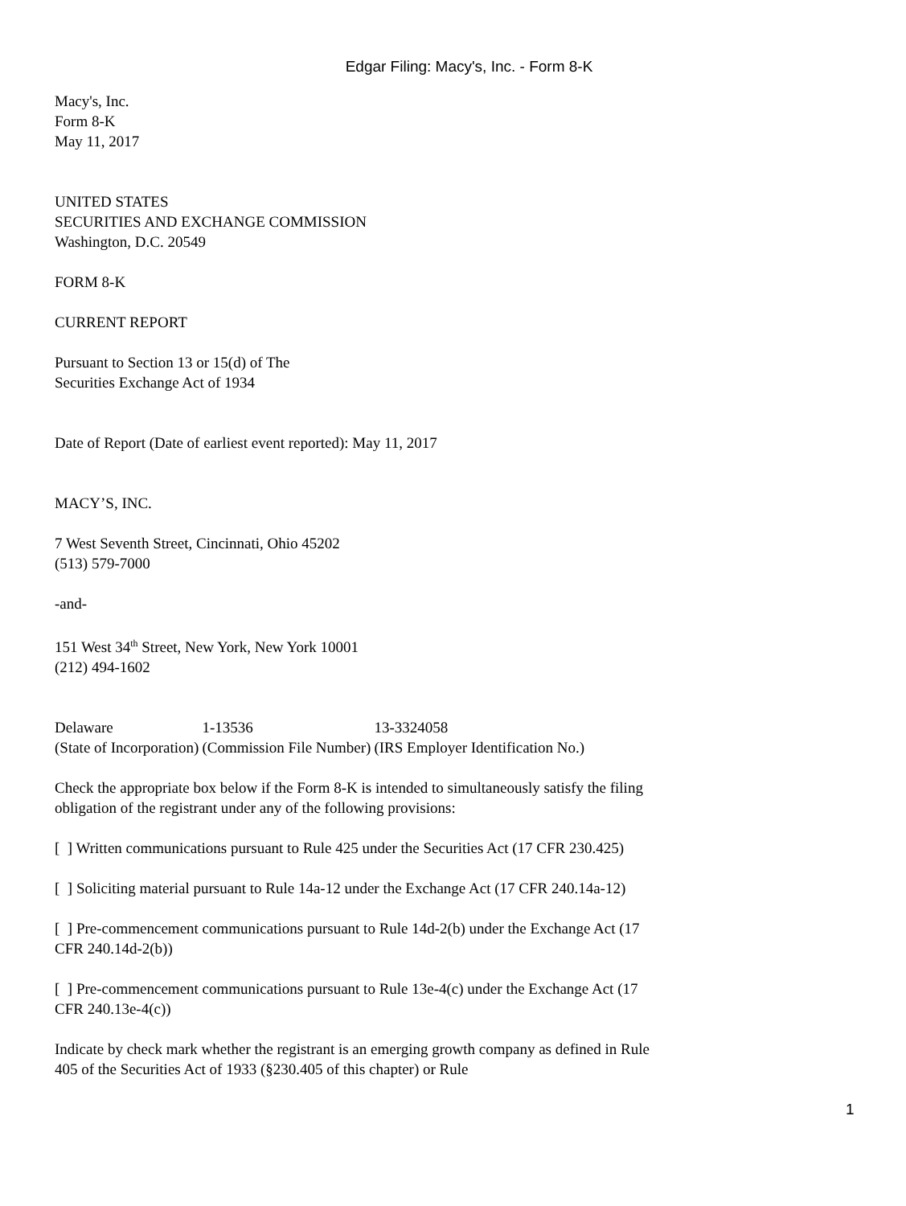Edgar Filing: Macy's, Inc. - Form 8-K
Macy's, Inc.
Form 8-K
May 11, 2017
UNITED STATES
SECURITIES AND EXCHANGE COMMISSION
Washington, D.C. 20549
FORM 8-K
CURRENT REPORT
Pursuant to Section 13 or 15(d) of The
Securities Exchange Act of 1934
Date of Report (Date of earliest event reported): May 11, 2017
MACY’S, INC.
7 West Seventh Street, Cincinnati, Ohio 45202
(513) 579-7000
-and-
151 West 34<sup>th</sup> Street, New York, New York 10001
(212) 494-1602
| Delaware | 1-13536 | 13-3324058 |
| (State of Incorporation) | (Commission File Number) | (IRS Employer Identification No.) |
Check the appropriate box below if the Form 8-K is intended to simultaneously satisfy the filing obligation of the registrant under any of the following provisions:
[ ] Written communications pursuant to Rule 425 under the Securities Act (17 CFR 230.425)
[ ] Soliciting material pursuant to Rule 14a-12 under the Exchange Act (17 CFR 240.14a-12)
[ ] Pre-commencement communications pursuant to Rule 14d-2(b) under the Exchange Act (17 CFR 240.14d-2(b))
[ ] Pre-commencement communications pursuant to Rule 13e-4(c) under the Exchange Act (17 CFR 240.13e-4(c))
Indicate by check mark whether the registrant is an emerging growth company as defined in Rule 405 of the Securities Act of 1933 (§230.405 of this chapter) or Rule
1